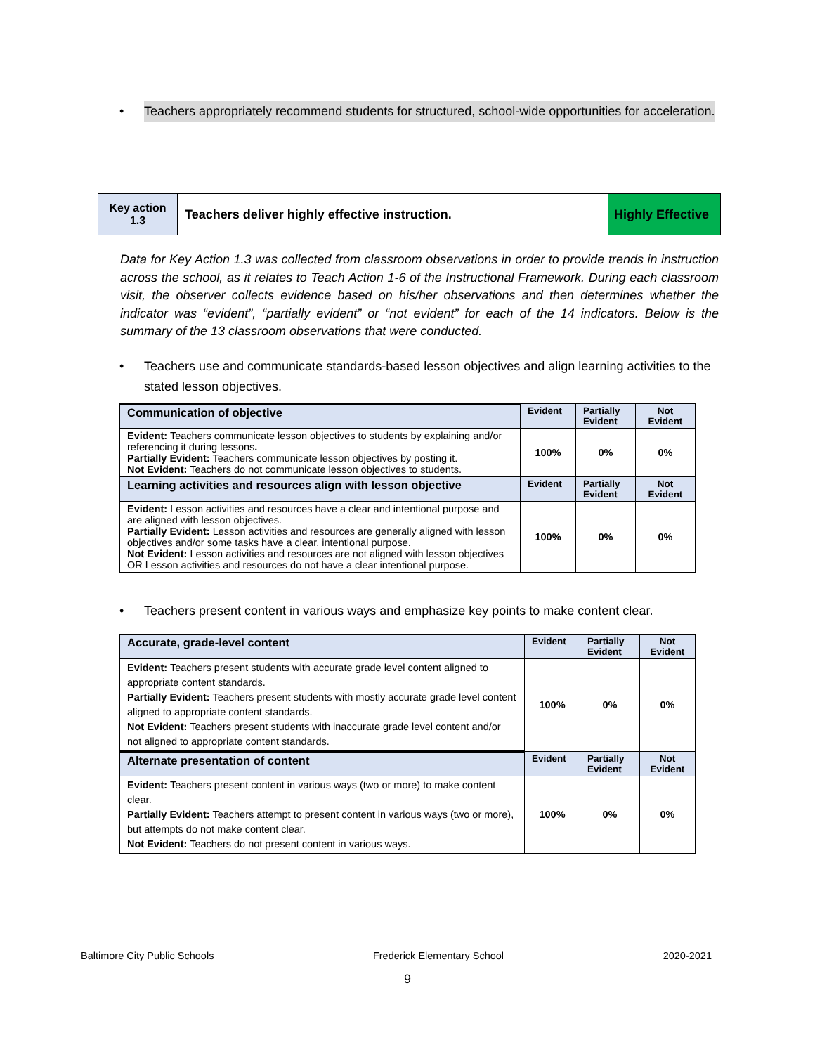• Teachers appropriately recommend students for structured, school-wide opportunities for acceleration.
| Key action 1.3 | Teachers deliver highly effective instruction. | Highly Effective |
Data for Key Action 1.3 was collected from classroom observations in order to provide trends in instruction across the school, as it relates to Teach Action 1-6 of the Instructional Framework. During each classroom visit, the observer collects evidence based on his/her observations and then determines whether the indicator was “evident”, “partially evident” or “not evident” for each of the 14 indicators. Below is the summary of the 13 classroom observations that were conducted.
• Teachers use and communicate standards-based lesson objectives and align learning activities to the stated lesson objectives.
| Communication of objective | Evident | Partially Evident | Not Evident |
| --- | --- | --- | --- |
| Evident: Teachers communicate lesson objectives to students by explaining and/or referencing it during lessons . Partially Evident: Teachers communicate lesson objectives by posting it. Not Evident: Teachers do not communicate lesson objectives to students. | 100% | 0% | 0% |
| Learning activities and resources align with lesson objective | Evident | Partially Evident | Not Evident |
| Evident: Lesson activities and resources have a clear and intentional purpose and are aligned with lesson objectives. Partially Evident: Lesson activities and resources are generally aligned with lesson objectives and/or some tasks have a clear, intentional purpose. Not Evident: Lesson activities and resources are not aligned with lesson objectives OR Lesson activities and resources do not have a clear intentional purpose. | 100% | 0% | 0% |
• Teachers present content in various ways and emphasize key points to make content clear.
| Accurate, grade-level content | Evident | Partially Evident | Not Evident |
| --- | --- | --- | --- |
| Evident: Teachers present students with accurate grade level content aligned to appropriate content standards. Partially Evident: Teachers present students with mostly accurate grade level content aligned to appropriate content standards. Not Evident: Teachers present students with inaccurate grade level content and/or not aligned to appropriate content standards. | 100% | 0% | 0% |
| Alternate presentation of content | Evident | Partially Evident | Not Evident |
| Evident: Teachers present content in various ways (two or more) to make content clear. Partially Evident: Teachers attempt to present content in various ways (two or more), but attempts do not make content clear. Not Evident: Teachers do not present content in various ways. | 100% | 0% | 0% |
Baltimore City Public Schools Frederick Elementary School 2020-2021
9